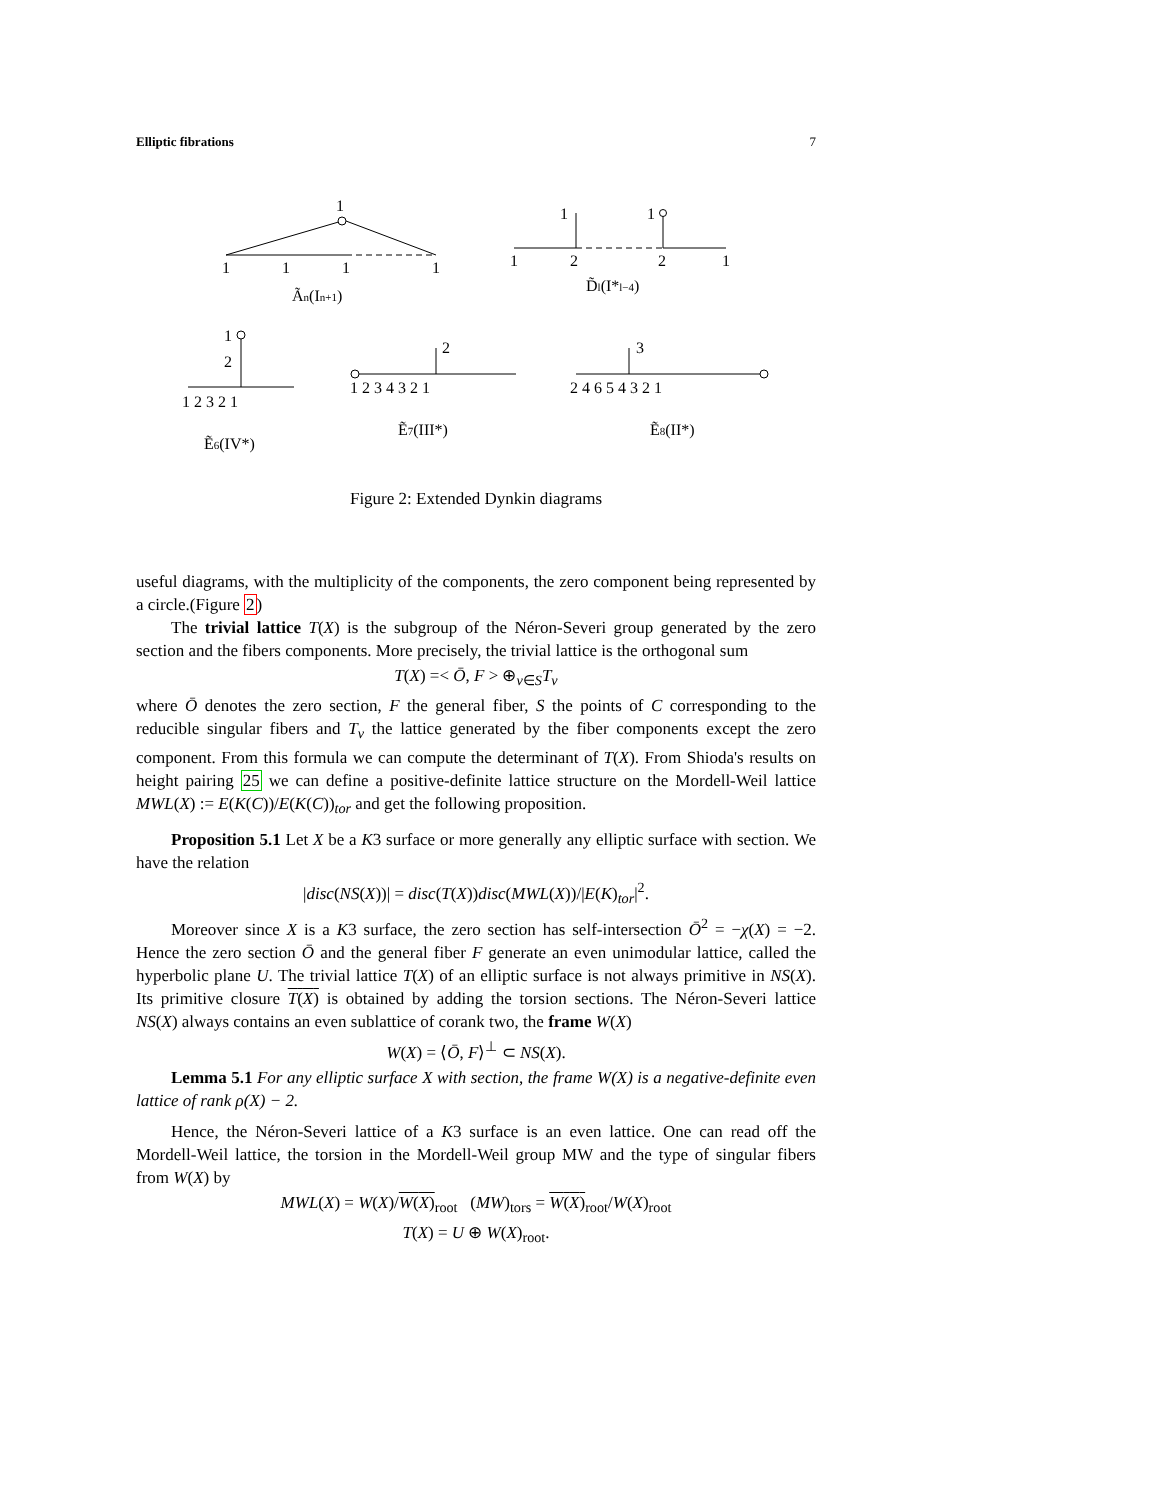Elliptic fibrations 7
1
1
1
1
1
Ãn(In+1)
1
1
1
2
2
1
D̃l(I*l−4)
1
2
1 2 3 2 1
Ẽ6(IV*)
2
1 2 3 4 3 2 1
Ẽ7(III*)
3
2 4 6 5 4 3 2 1
Ẽ8(II*)
Figure 2: Extended Dynkin diagrams
useful diagrams, with the multiplicity of the components, the zero component being represented by a circle.(Figure 2)
The trivial lattice T(X) is the subgroup of the Néron-Severi group generated by the zero section and the fibers components. More precisely, the trivial lattice is the orthogonal sum
T(X) =< Ō, F > ⊕<sub>v∈S</sub>T<sub>v</sub>
where Ō denotes the zero section, F the general fiber, S the points of C corresponding to the reducible singular fibers and T<sub>v</sub> the lattice generated by the fiber components except the zero component. From this formula we can compute the determinant of T(X). From Shioda's results on height pairing 25 we can define a positive-definite lattice structure on the Mordell-Weil lattice MWL(X) := E(K(C))/E(K(C))<sub>tor</sub> and get the following proposition.
Proposition 5.1 Let X be a K3 surface or more generally any elliptic surface with section. We have the relation
|disc(NS(X))| = disc(T(X))disc(MWL(X))/|E(K)<sub>tor</sub>|<sup>2</sup>.
Moreover since X is a K3 surface, the zero section has self-intersection Ō<sup>2</sup> = −χ(X) = −2. Hence the zero section Ō and the general fiber F generate an even unimodular lattice, called the hyperbolic plane U. The trivial lattice T(X) of an elliptic surface is not always primitive in NS(X). Its primitive closure T(X) is obtained by adding the torsion sections. The Néron-Severi lattice NS(X) always contains an even sublattice of corank two, the frame W(X)
W(X) = ⟨Ō, F⟩<sup>⊥</sup> ⊂ NS(X).
Lemma 5.1 For any elliptic surface X with section, the frame W(X) is a negative-definite even lattice of rank ρ(X) − 2.
Hence, the Néron-Severi lattice of a K3 surface is an even lattice. One can read off the Mordell-Weil lattice, the torsion in the Mordell-Weil group MW and the type of singular fibers from W(X) by
MWL(X) = W(X)/W(X)<sub>root</sub> (MW)<sub>tors</sub> = W(X)<sub>root</sub>/W(X)<sub>root</sub>
T(X) = U ⊕ W(X)<sub>root</sub>.